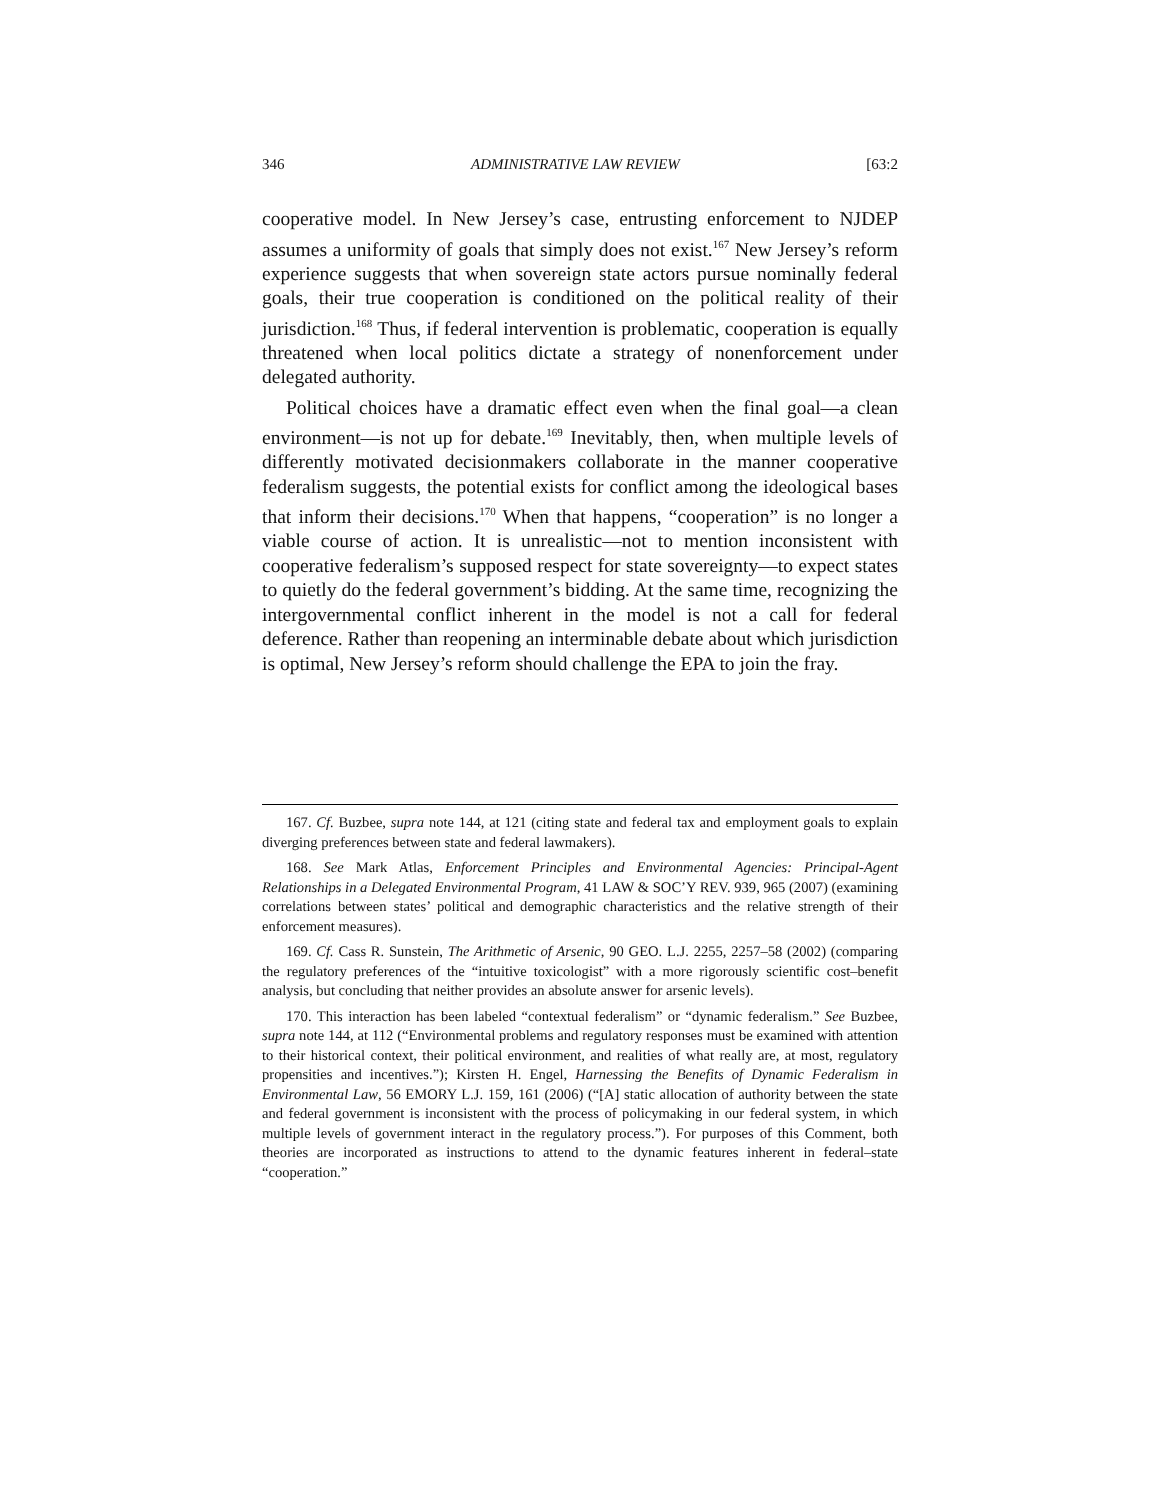346 ADMINISTRATIVE LAW REVIEW [63:2
cooperative model. In New Jersey’s case, entrusting enforcement to NJDEP assumes a uniformity of goals that simply does not exist.<sup>167</sup> New Jersey’s reform experience suggests that when sovereign state actors pursue nominally federal goals, their true cooperation is conditioned on the political reality of their jurisdiction.<sup>168</sup> Thus, if federal intervention is problematic, cooperation is equally threatened when local politics dictate a strategy of nonenforcement under delegated authority.
Political choices have a dramatic effect even when the final goal—a clean environment—is not up for debate.<sup>169</sup> Inevitably, then, when multiple levels of differently motivated decisionmakers collaborate in the manner cooperative federalism suggests, the potential exists for conflict among the ideological bases that inform their decisions.<sup>170</sup> When that happens, “cooperation” is no longer a viable course of action. It is unrealistic—not to mention inconsistent with cooperative federalism’s supposed respect for state sovereignty—to expect states to quietly do the federal government’s bidding. At the same time, recognizing the intergovernmental conflict inherent in the model is not a call for federal deference. Rather than reopening an interminable debate about which jurisdiction is optimal, New Jersey’s reform should challenge the EPA to join the fray.
167. Cf. Buzbee, supra note 144, at 121 (citing state and federal tax and employment goals to explain diverging preferences between state and federal lawmakers).
168. See Mark Atlas, Enforcement Principles and Environmental Agencies: Principal-Agent Relationships in a Delegated Environmental Program, 41 LAW & SOC’Y REV. 939, 965 (2007) (examining correlations between states’ political and demographic characteristics and the relative strength of their enforcement measures).
169. Cf. Cass R. Sunstein, The Arithmetic of Arsenic, 90 GEO. L.J. 2255, 2257–58 (2002) (comparing the regulatory preferences of the “intuitive toxicologist” with a more rigorously scientific cost–benefit analysis, but concluding that neither provides an absolute answer for arsenic levels).
170. This interaction has been labeled “contextual federalism” or “dynamic federalism.” See Buzbee, supra note 144, at 112 (“Environmental problems and regulatory responses must be examined with attention to their historical context, their political environment, and realities of what really are, at most, regulatory propensities and incentives.”); Kirsten H. Engel, Harnessing the Benefits of Dynamic Federalism in Environmental Law, 56 EMORY L.J. 159, 161 (2006) (“[A] static allocation of authority between the state and federal government is inconsistent with the process of policymaking in our federal system, in which multiple levels of government interact in the regulatory process.”). For purposes of this Comment, both theories are incorporated as instructions to attend to the dynamic features inherent in federal–state “cooperation.”